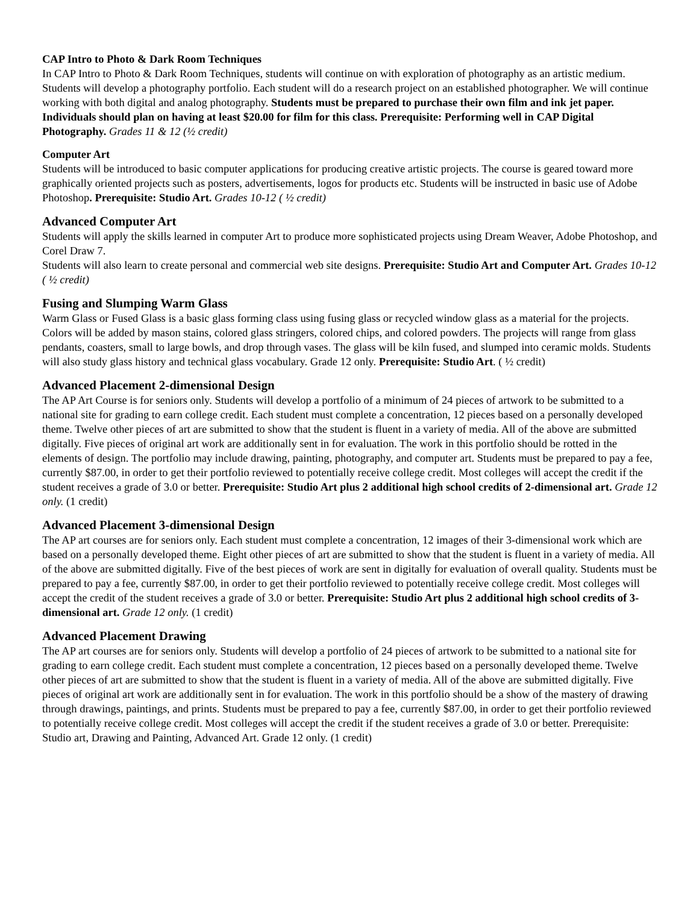CAP Intro to Photo & Dark Room Techniques
In CAP Intro to Photo & Dark Room Techniques, students will continue on with exploration of photography as an artistic medium. Students will develop a photography portfolio. Each student will do a research project on an established photographer. We will continue working with both digital and analog photography. Students must be prepared to purchase their own film and ink jet paper. Individuals should plan on having at least $20.00 for film for this class. Prerequisite: Performing well in CAP Digital Photography. Grades 11 & 12 (½ credit)
Computer Art
Students will be introduced to basic computer applications for producing creative artistic projects. The course is geared toward more graphically oriented projects such as posters, advertisements, logos for products etc. Students will be instructed in basic use of Adobe Photoshop. Prerequisite: Studio Art. Grades 10-12 ( ½ credit)
Advanced Computer Art
Students will apply the skills learned in computer Art to produce more sophisticated projects using Dream Weaver, Adobe Photoshop, and Corel Draw 7.
Students will also learn to create personal and commercial web site designs. Prerequisite: Studio Art and Computer Art. Grades 10-12 ( ½ credit)
Fusing and Slumping Warm Glass
Warm Glass or Fused Glass is a basic glass forming class using fusing glass or recycled window glass as a material for the projects. Colors will be added by mason stains, colored glass stringers, colored chips, and colored powders. The projects will range from glass pendants, coasters, small to large bowls, and drop through vases. The glass will be kiln fused, and slumped into ceramic molds. Students will also study glass history and technical glass vocabulary. Grade 12 only. Prerequisite: Studio Art. ( ½ credit)
Advanced Placement 2-dimensional Design
The AP Art Course is for seniors only. Students will develop a portfolio of a minimum of 24 pieces of artwork to be submitted to a national site for grading to earn college credit. Each student must complete a concentration, 12 pieces based on a personally developed theme. Twelve other pieces of art are submitted to show that the student is fluent in a variety of media. All of the above are submitted digitally. Five pieces of original art work are additionally sent in for evaluation. The work in this portfolio should be rotted in the elements of design. The portfolio may include drawing, painting, photography, and computer art. Students must be prepared to pay a fee, currently $87.00, in order to get their portfolio reviewed to potentially receive college credit. Most colleges will accept the credit if the student receives a grade of 3.0 or better. Prerequisite: Studio Art plus 2 additional high school credits of 2-dimensional art. Grade 12 only. (1 credit)
Advanced Placement 3-dimensional Design
The AP art courses are for seniors only. Each student must complete a concentration, 12 images of their 3-dimensional work which are based on a personally developed theme. Eight other pieces of art are submitted to show that the student is fluent in a variety of media. All of the above are submitted digitally. Five of the best pieces of work are sent in digitally for evaluation of overall quality. Students must be prepared to pay a fee, currently $87.00, in order to get their portfolio reviewed to potentially receive college credit. Most colleges will accept the credit of the student receives a grade of 3.0 or better. Prerequisite: Studio Art plus 2 additional high school credits of 3-dimensional art. Grade 12 only. (1 credit)
Advanced Placement Drawing
The AP art courses are for seniors only. Students will develop a portfolio of 24 pieces of artwork to be submitted to a national site for grading to earn college credit. Each student must complete a concentration, 12 pieces based on a personally developed theme. Twelve other pieces of art are submitted to show that the student is fluent in a variety of media. All of the above are submitted digitally. Five pieces of original art work are additionally sent in for evaluation. The work in this portfolio should be a show of the mastery of drawing through drawings, paintings, and prints. Students must be prepared to pay a fee, currently $87.00, in order to get their portfolio reviewed to potentially receive college credit. Most colleges will accept the credit if the student receives a grade of 3.0 or better. Prerequisite: Studio art, Drawing and Painting, Advanced Art. Grade 12 only. (1 credit)